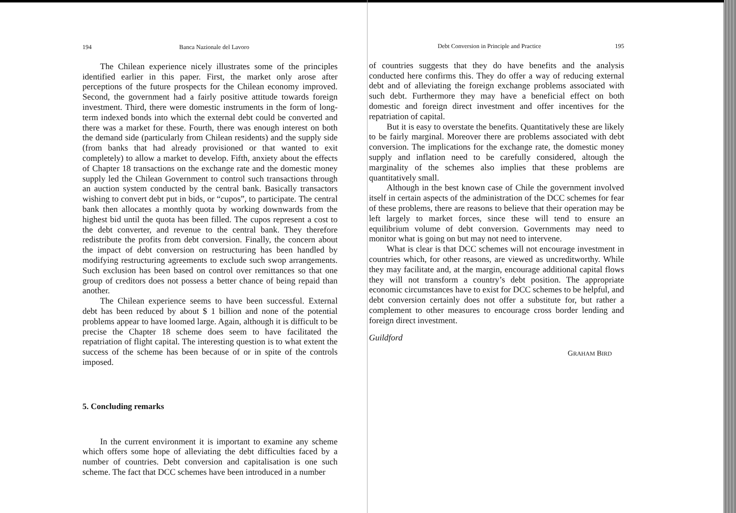194 Banca Nazionale del Lavoro
The Chilean experience nicely illustrates some of the principles identified earlier in this paper. First, the market only arose after perceptions of the future prospects for the Chilean economy improved. Second, the government had a fairly positive attitude towards foreign investment. Third, there were domestic instruments in the form of long-term indexed bonds into which the external debt could be converted and there was a market for these. Fourth, there was enough interest on both the demand side (particularly from Chilean residents) and the supply side (from banks that had already provisioned or that wanted to exit completely) to allow a market to develop. Fifth, anxiety about the effects of Chapter 18 transactions on the exchange rate and the domestic money supply led the Chilean Government to control such transactions through an auction system conducted by the central bank. Basically transactors wishing to convert debt put in bids, or “cupos”, to participate. The central bank then allocates a monthly quota by working downwards from the highest bid until the quota has been filled. The cupos represent a cost to the debt converter, and revenue to the central bank. They therefore redistribute the profits from debt conversion. Finally, the concern about the impact of debt conversion on restructuring has been handled by modifying restructuring agreements to exclude such swop arrangements. Such exclusion has been based on control over remittances so that one group of creditors does not possess a better chance of being repaid than another.
The Chilean experience seems to have been successful. External debt has been reduced by about $ 1 billion and none of the potential problems appear to have loomed large. Again, although it is difficult to be precise the Chapter 18 scheme does seem to have facilitated the repatriation of flight capital. The interesting question is to what extent the success of the scheme has been because of or in spite of the controls imposed.
5. Concluding remarks
In the current environment it is important to examine any scheme which offers some hope of alleviating the debt difficulties faced by a number of countries. Debt conversion and capitalisation is one such scheme. The fact that DCC schemes have been introduced in a number
Debt Conversion in Principle and Practice 195
of countries suggests that they do have benefits and the analysis conducted here confirms this. They do offer a way of reducing external debt and of alleviating the foreign exchange problems associated with such debt. Furthermore they may have a beneficial effect on both domestic and foreign direct investment and offer incentives for the repatriation of capital.
But it is easy to overstate the benefits. Quantitatively these are likely to be fairly marginal. Moreover there are problems associated with debt conversion. The implications for the exchange rate, the domestic money supply and inflation need to be carefully considered, altough the marginality of the schemes also implies that these problems are quantitatively small.
Although in the best known case of Chile the government involved itself in certain aspects of the administration of the DCC schemes for fear of these problems, there are reasons to believe that their operation may be left largely to market forces, since these will tend to ensure an equilibrium volume of debt conversion. Governments may need to monitor what is going on but may not need to intervene.
What is clear is that DCC schemes will not encourage investment in countries which, for other reasons, are viewed as uncreditworthy. While they may facilitate and, at the margin, encourage additional capital flows they will not transform a country’s debt position. The appropriate economic circumstances have to exist for DCC schemes to be helpful, and debt conversion certainly does not offer a substitute for, but rather a complement to other measures to encourage cross border lending and foreign direct investment.
Guildford
GRAHAM BIRD